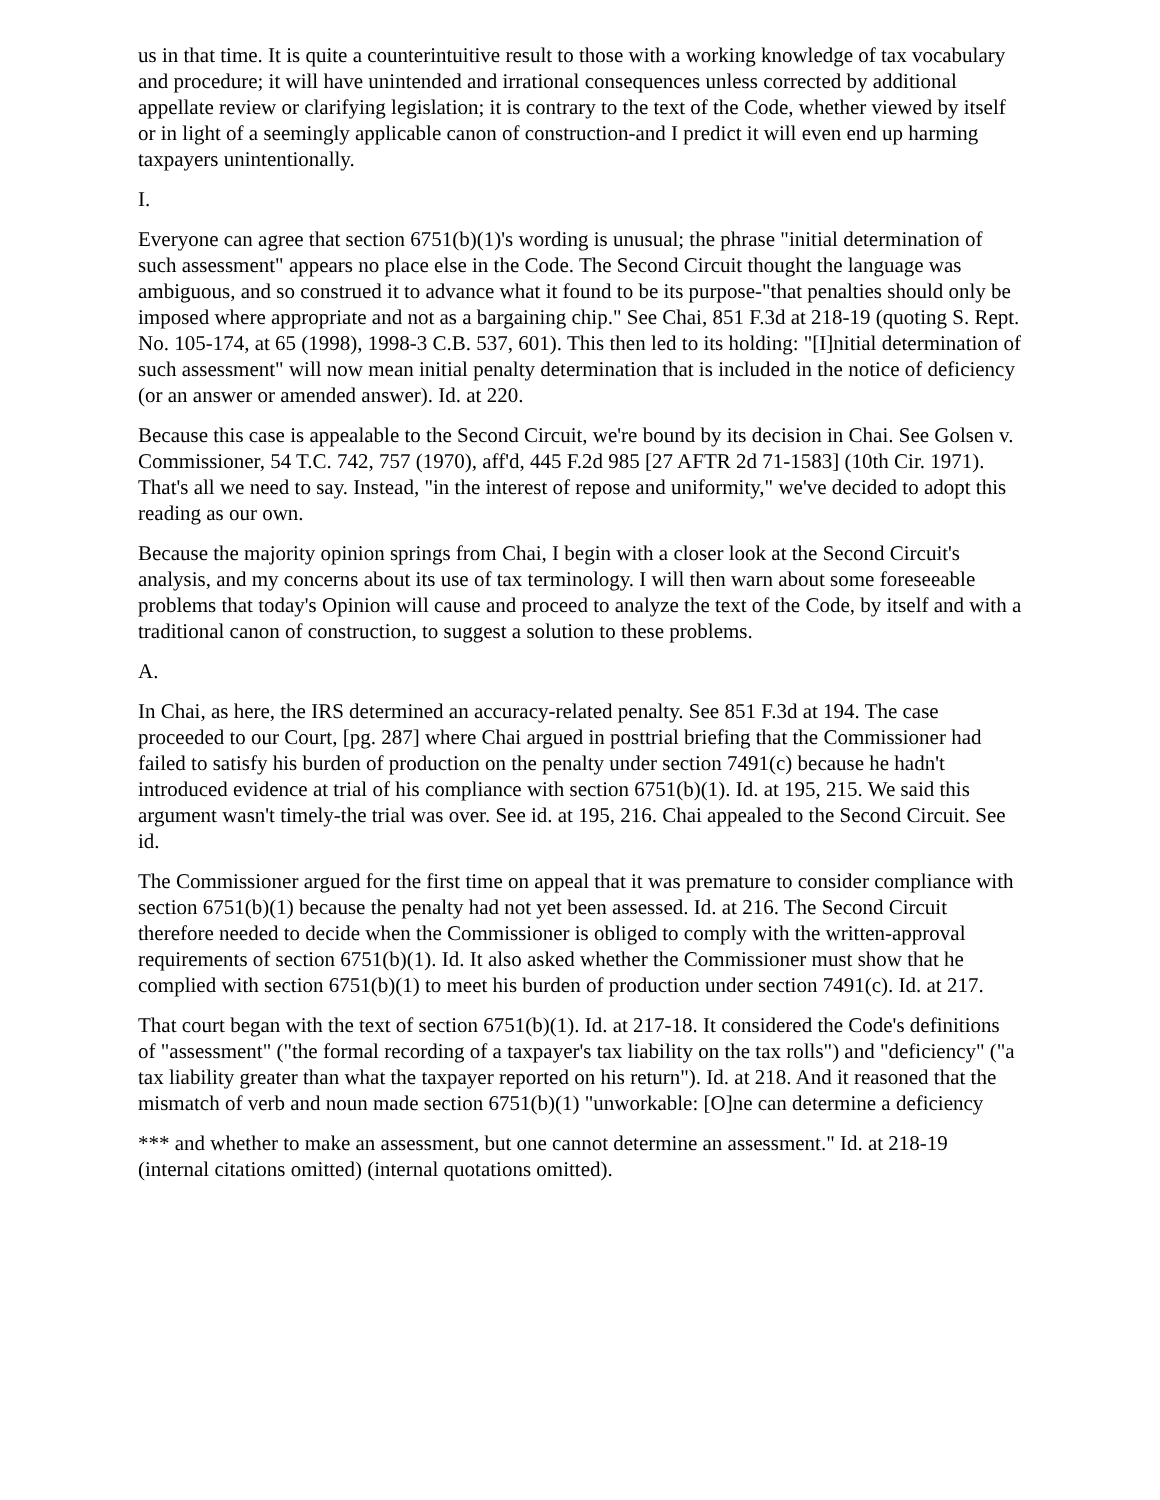us in that time. It is quite a counterintuitive result to those with a working knowledge of tax vocabulary and procedure; it will have unintended and irrational consequences unless corrected by additional appellate review or clarifying legislation; it is contrary to the text of the Code, whether viewed by itself or in light of a seemingly applicable canon of construction-and I predict it will even end up harming taxpayers unintentionally.
I.
Everyone can agree that section 6751(b)(1)'s wording is unusual; the phrase "initial determination of such assessment" appears no place else in the Code. The Second Circuit thought the language was ambiguous, and so construed it to advance what it found to be its purpose-"that penalties should only be imposed where appropriate and not as a bargaining chip." See Chai, 851 F.3d at 218-19 (quoting S. Rept. No. 105-174, at 65 (1998), 1998-3 C.B. 537, 601). This then led to its holding: "[I]nitial determination of such assessment" will now mean initial penalty determination that is included in the notice of deficiency (or an answer or amended answer). Id. at 220.
Because this case is appealable to the Second Circuit, we're bound by its decision in Chai. See Golsen v. Commissioner, 54 T.C. 742, 757 (1970), aff'd, 445 F.2d 985 [27 AFTR 2d 71-1583] (10th Cir. 1971). That's all we need to say. Instead, "in the interest of repose and uniformity," we've decided to adopt this reading as our own.
Because the majority opinion springs from Chai, I begin with a closer look at the Second Circuit's analysis, and my concerns about its use of tax terminology. I will then warn about some foreseeable problems that today's Opinion will cause and proceed to analyze the text of the Code, by itself and with a traditional canon of construction, to suggest a solution to these problems.
A.
In Chai, as here, the IRS determined an accuracy-related penalty. See 851 F.3d at 194. The case proceeded to our Court, [pg. 287] where Chai argued in posttrial briefing that the Commissioner had failed to satisfy his burden of production on the penalty under section 7491(c) because he hadn't introduced evidence at trial of his compliance with section 6751(b)(1). Id. at 195, 215. We said this argument wasn't timely-the trial was over. See id. at 195, 216. Chai appealed to the Second Circuit. See id.
The Commissioner argued for the first time on appeal that it was premature to consider compliance with section 6751(b)(1) because the penalty had not yet been assessed. Id. at 216. The Second Circuit therefore needed to decide when the Commissioner is obliged to comply with the written-approval requirements of section 6751(b)(1). Id. It also asked whether the Commissioner must show that he complied with section 6751(b)(1) to meet his burden of production under section 7491(c). Id. at 217.
That court began with the text of section 6751(b)(1). Id. at 217-18. It considered the Code's definitions of "assessment" ("the formal recording of a taxpayer's tax liability on the tax rolls") and "deficiency" ("a tax liability greater than what the taxpayer reported on his return"). Id. at 218. And it reasoned that the mismatch of verb and noun made section 6751(b)(1) "unworkable: [O]ne can determine a deficiency
*** and whether to make an assessment, but one cannot determine an assessment." Id. at 218-19 (internal citations omitted) (internal quotations omitted).